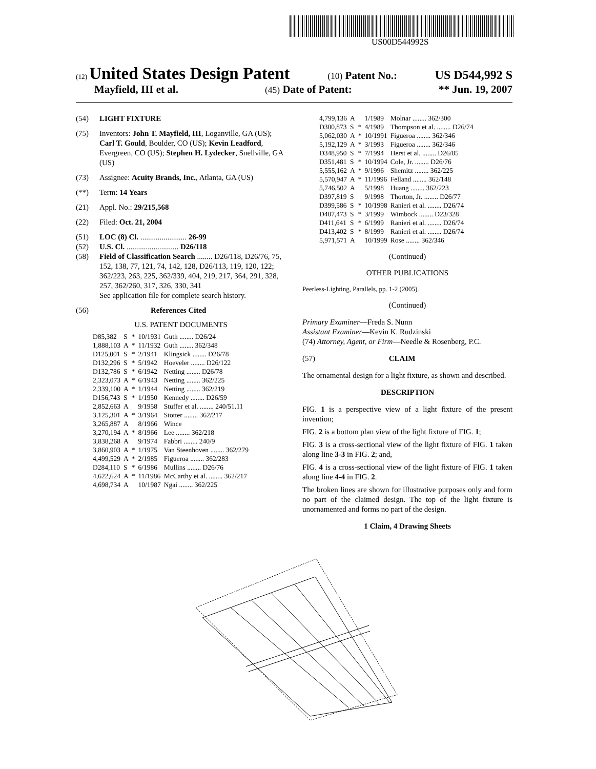US00D544992S
(12) United States Design Patent (10) Patent No.: US D544,992 S
Mayfield, III et al. (45) Date of Patent: ** Jun. 19, 2007
(54) LIGHT FIXTURE
(75) Inventors: John T. Mayfield, III, Loganville, GA (US); Carl T. Gould, Boulder, CO (US); Kevin Leadford, Evergreen, CO (US); Stephen H. Lydecker, Snellville, GA (US)
(73) Assignee: Acuity Brands, Inc., Atlanta, GA (US)
(**) Term: 14 Years
(21) Appl. No.: 29/215,568
(22) Filed: Oct. 21, 2004
(51) LOC (8) Cl. ........................ 26-99
(52) U.S. Cl. ........................... D26/118
(58) Field of Classification Search ........ D26/118, D26/76, 75, 152, 138, 77, 121, 74, 142, 128, D26/113, 119, 120, 122; 362/223, 263, 225, 362/339, 404, 219, 217, 364, 291, 328, 257, 362/260, 317, 326, 330, 341
See application file for complete search history.
(56) References Cited
U.S. PATENT DOCUMENTS
| D85,382 | S | * | 10/1931 | Guth ........ D26/24 |
| 1,888,103 | A | * | 11/1932 | Guth ........ 362/348 |
| D125,001 | S | * | 2/1941 | Klingsick ........ D26/78 |
| D132,296 | S | * | 5/1942 | Hoeveler ........ D26/122 |
| D132,786 | S | * | 6/1942 | Netting ........ D26/78 |
| 2,323,073 | A | * | 6/1943 | Netting ........ 362/225 |
| 2,339,100 | A | * | 1/1944 | Netting ........ 362/219 |
| D156,743 | S | * | 1/1950 | Kennedy ........ D26/59 |
| 2,852,663 | A | | 9/1958 | Stuffer et al. ........ 240/51.11 |
| 3,125,301 | A | * | 3/1964 | Stotter ........ 362/217 |
| 3,265,887 | A | | 8/1966 | Wince |
| 3,270,194 | A | * | 8/1966 | Lee ........ 362/218 |
| 3,838,268 | A | | 9/1974 | Fabbri ........ 240/9 |
| 3,860,903 | A | * | 1/1975 | Van Steenhoven ........ 362/279 |
| 4,499,529 | A | * | 2/1985 | Figueroa ........ 362/283 |
| D284,110 | S | * | 6/1986 | Mullins ........ D26/76 |
| 4,622,624 | A | * | 11/1986 | McCarthy et al. ........ 362/217 |
| 4,698,734 | A | | 10/1987 | Ngai ........ 362/225 |
| 4,799,136 | A | | 1/1989 | Molnar ........ 362/300 |
| D300,873 | S | * | 4/1989 | Thompson et al. ........ D26/74 |
| 5,062,030 | A | * | 10/1991 | Figueroa ........ 362/346 |
| 5,192,129 | A | * | 3/1993 | Figueroa ........ 362/346 |
| D348,950 | S | * | 7/1994 | Herst et al. ........ D26/85 |
| D351,481 | S | * | 10/1994 | Cole, Jr. ........ D26/76 |
| 5,555,162 | A | * | 9/1996 | Shemitz ........ 362/225 |
| 5,570,947 | A | * | 11/1996 | Felland ........ 362/148 |
| 5,746,502 | A | | 5/1998 | Huang ........ 362/223 |
| D397,819 | S | | 9/1998 | Thorton, Jr. ........ D26/77 |
| D399,586 | S | * | 10/1998 | Ranieri et al. ........ D26/74 |
| D407,473 | S | * | 3/1999 | Wimbock ........ D23/328 |
| D411,641 | S | * | 6/1999 | Ranieri et al. ........ D26/74 |
| D413,402 | S | * | 8/1999 | Ranieri et al. ........ D26/74 |
| 5,971,571 | A | | 10/1999 | Rose ........ 362/346 |
(Continued)
OTHER PUBLICATIONS
Peerless-Lighting, Parallels, pp. 1-2 (2005).
(Continued)
Primary Examiner—Freda S. Nunn
Assistant Examiner—Kevin K. Rudzinski
(74) Attorney, Agent, or Firm—Needle & Rosenberg, P.C.
(57) CLAIM
The ornamental design for a light fixture, as shown and described.
DESCRIPTION
FIG. 1 is a perspective view of a light fixture of the present invention;
FIG. 2 is a bottom plan view of the light fixture of FIG. 1;
FIG. 3 is a cross-sectional view of the light fixture of FIG. 1 taken along line 3-3 in FIG. 2; and,
FIG. 4 is a cross-sectional view of the light fixture of FIG. 1 taken along line 4-4 in FIG. 2.
The broken lines are shown for illustrative purposes only and form no part of the claimed design. The top of the light fixture is unornamented and forms no part of the design.
1 Claim, 4 Drawing Sheets